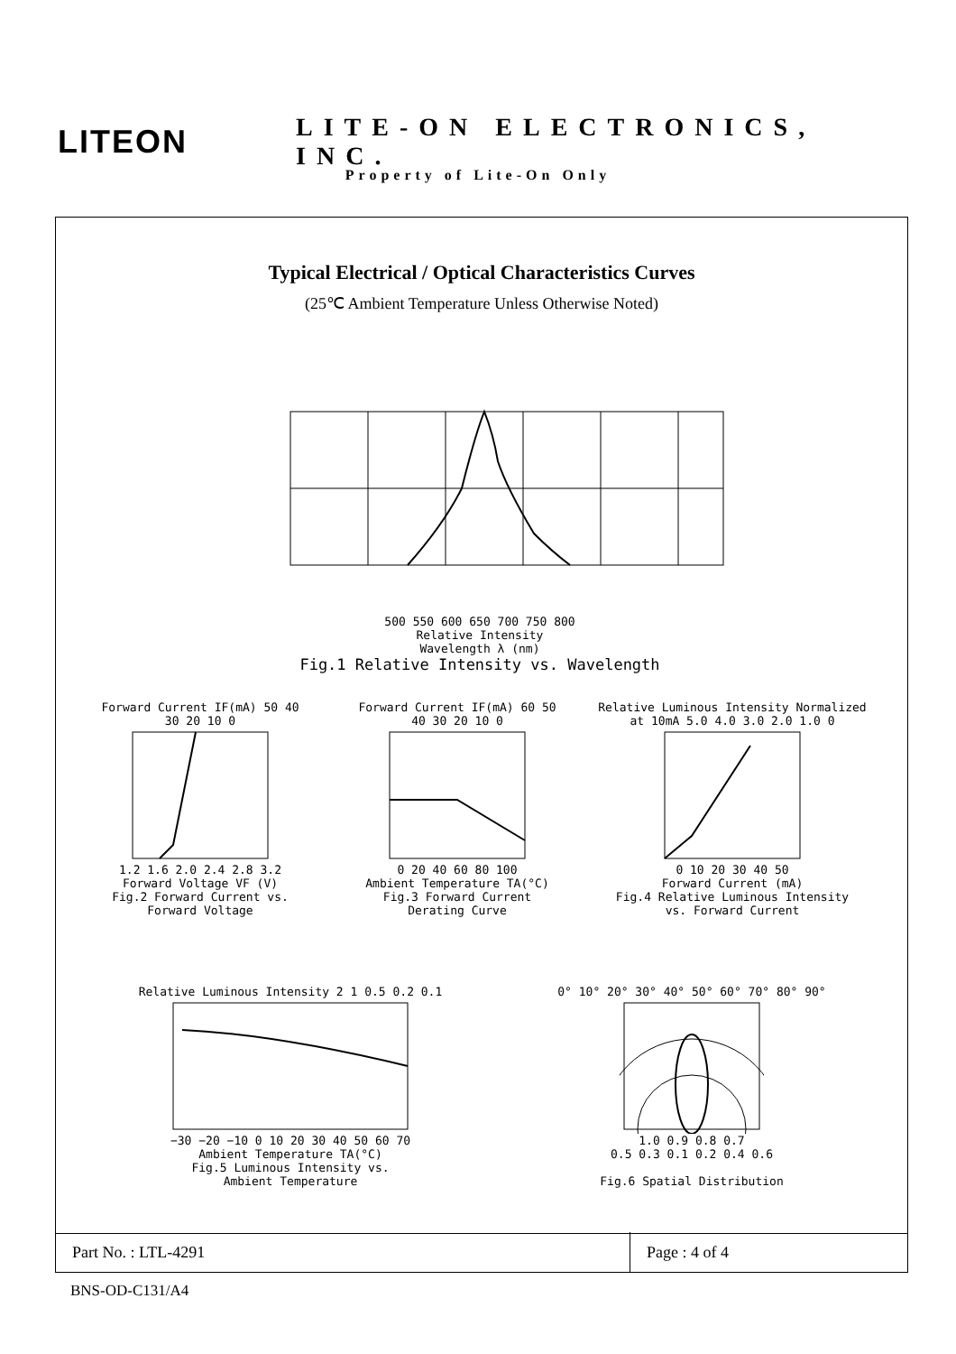LITEON
LITE-ON ELECTRONICS, INC.
Property of Lite-On Only
Typical Electrical / Optical Characteristics Curves
(25℃ Ambient Temperature Unless Otherwise Noted)
500 550 600 650 700 750 800
Relative Intensity
Wavelength λ (nm)
Fig.1 Relative Intensity vs. Wavelength
Forward Current IF(mA) 50 40 30 20 10 01.2 1.6 2.0 2.4 2.8 3.2
Forward Voltage VF (V)
Fig.2 Forward Current vs.
Forward Voltage
Forward Current IF(mA) 60 50 40 30 20 10 00 20 40 60 80 100
Ambient Temperature TA(°C)
Fig.3 Forward Current
Derating Curve
Relative Luminous Intensity Normalized at 10mA 5.0 4.0 3.0 2.0 1.0 00 10 20 30 40 50
Forward Current (mA)
Fig.4 Relative Luminous Intensity
vs. Forward Current
Relative Luminous Intensity 2 1 0.5 0.2 0.1−30 −20 −10 0 10 20 30 40 50 60 70
Ambient Temperature TA(°C)
Fig.5 Luminous Intensity vs.
Ambient Temperature
0° 10° 20° 30° 40° 50° 60° 70° 80° 90°1.0 0.9 0.8 0.7
0.5 0.3 0.1 0.2 0.4 0.6
Fig.6 Spatial Distribution
| Part No. : LTL-4291 | Page : 4 of 4 |
BNS-OD-C131/A4